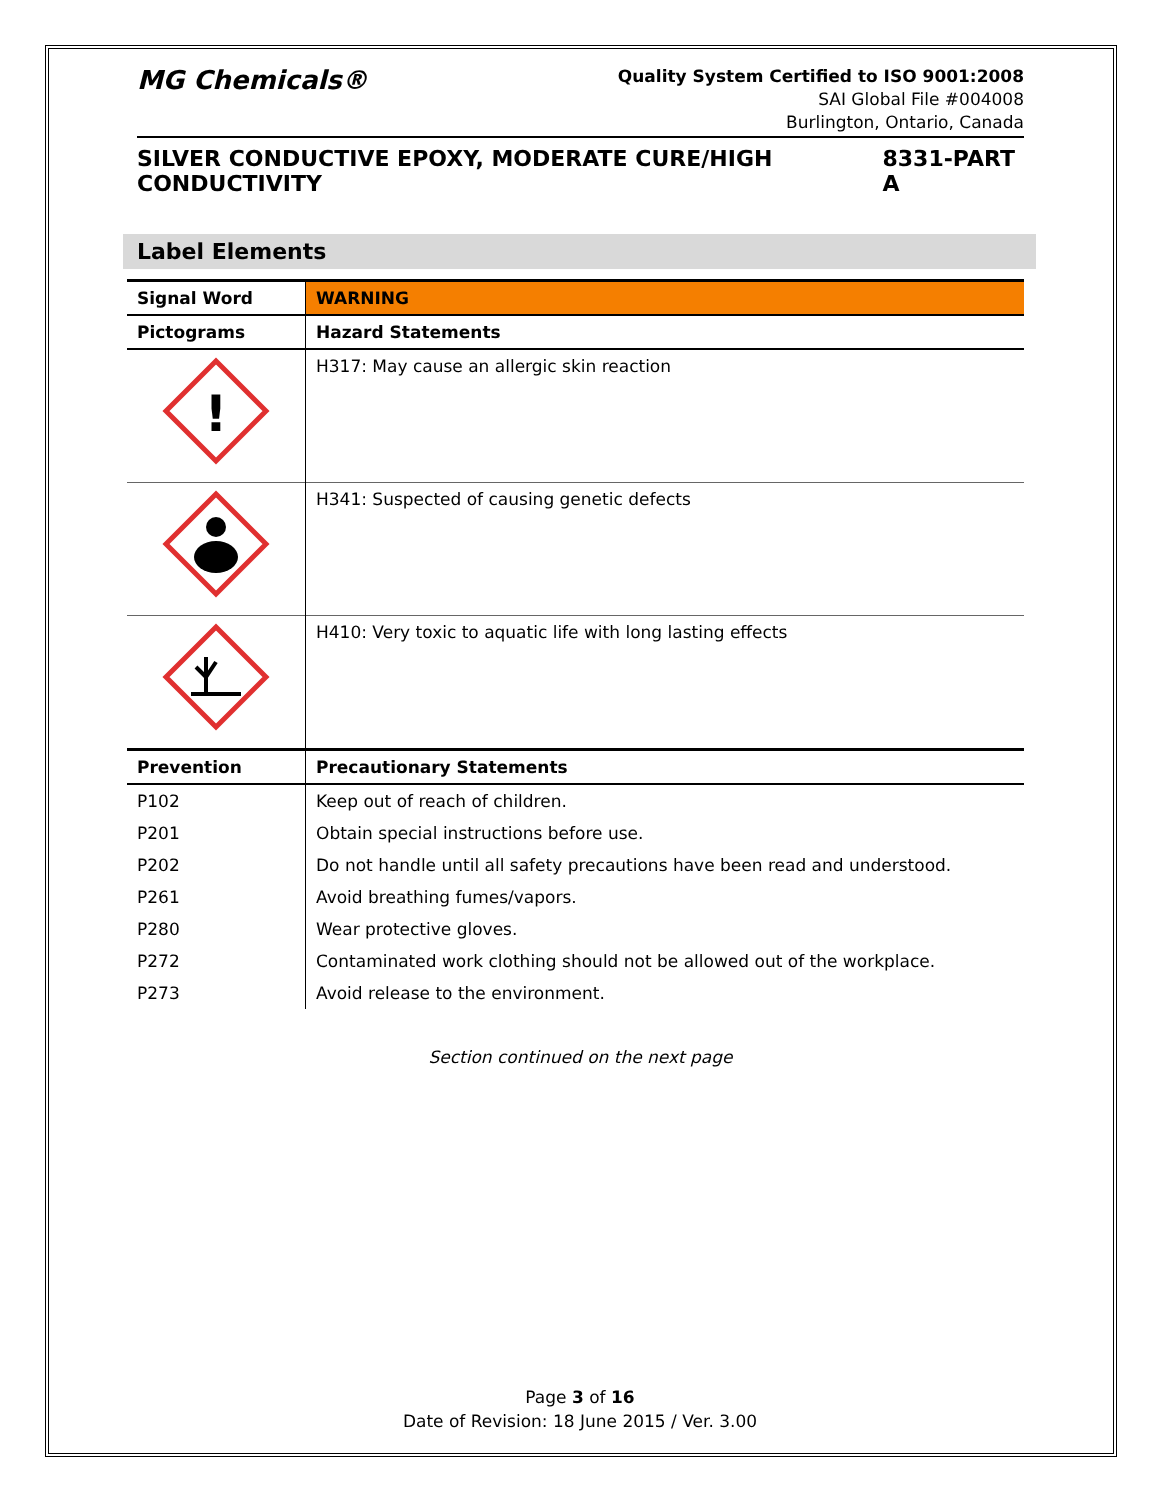MG Chemicals®
Quality System Certified to ISO 9001:2008
SAI Global File #004008
Burlington, Ontario, Canada
SILVER CONDUCTIVE EPOXY, MODERATE CURE/HIGH CONDUCTIVITY 8331-PART A
Label Elements
| Signal Word | WARNING |
| Pictograms | Hazard Statements |
| ! | H317: May cause an allergic skin reaction |
| | H341: Suspected of causing genetic defects |
| | H410: Very toxic to aquatic life with long lasting effects |
| Prevention | Precautionary Statements |
| P102 | Keep out of reach of children. |
| P201 | Obtain special instructions before use. |
| P202 | Do not handle until all safety precautions have been read and understood. |
| P261 | Avoid breathing fumes/vapors. |
| P280 | Wear protective gloves. |
| P272 | Contaminated work clothing should not be allowed out of the workplace. |
| P273 | Avoid release to the environment. |
Section continued on the next page
Page 3 of 16
Date of Revision: 18 June 2015 / Ver. 3.00